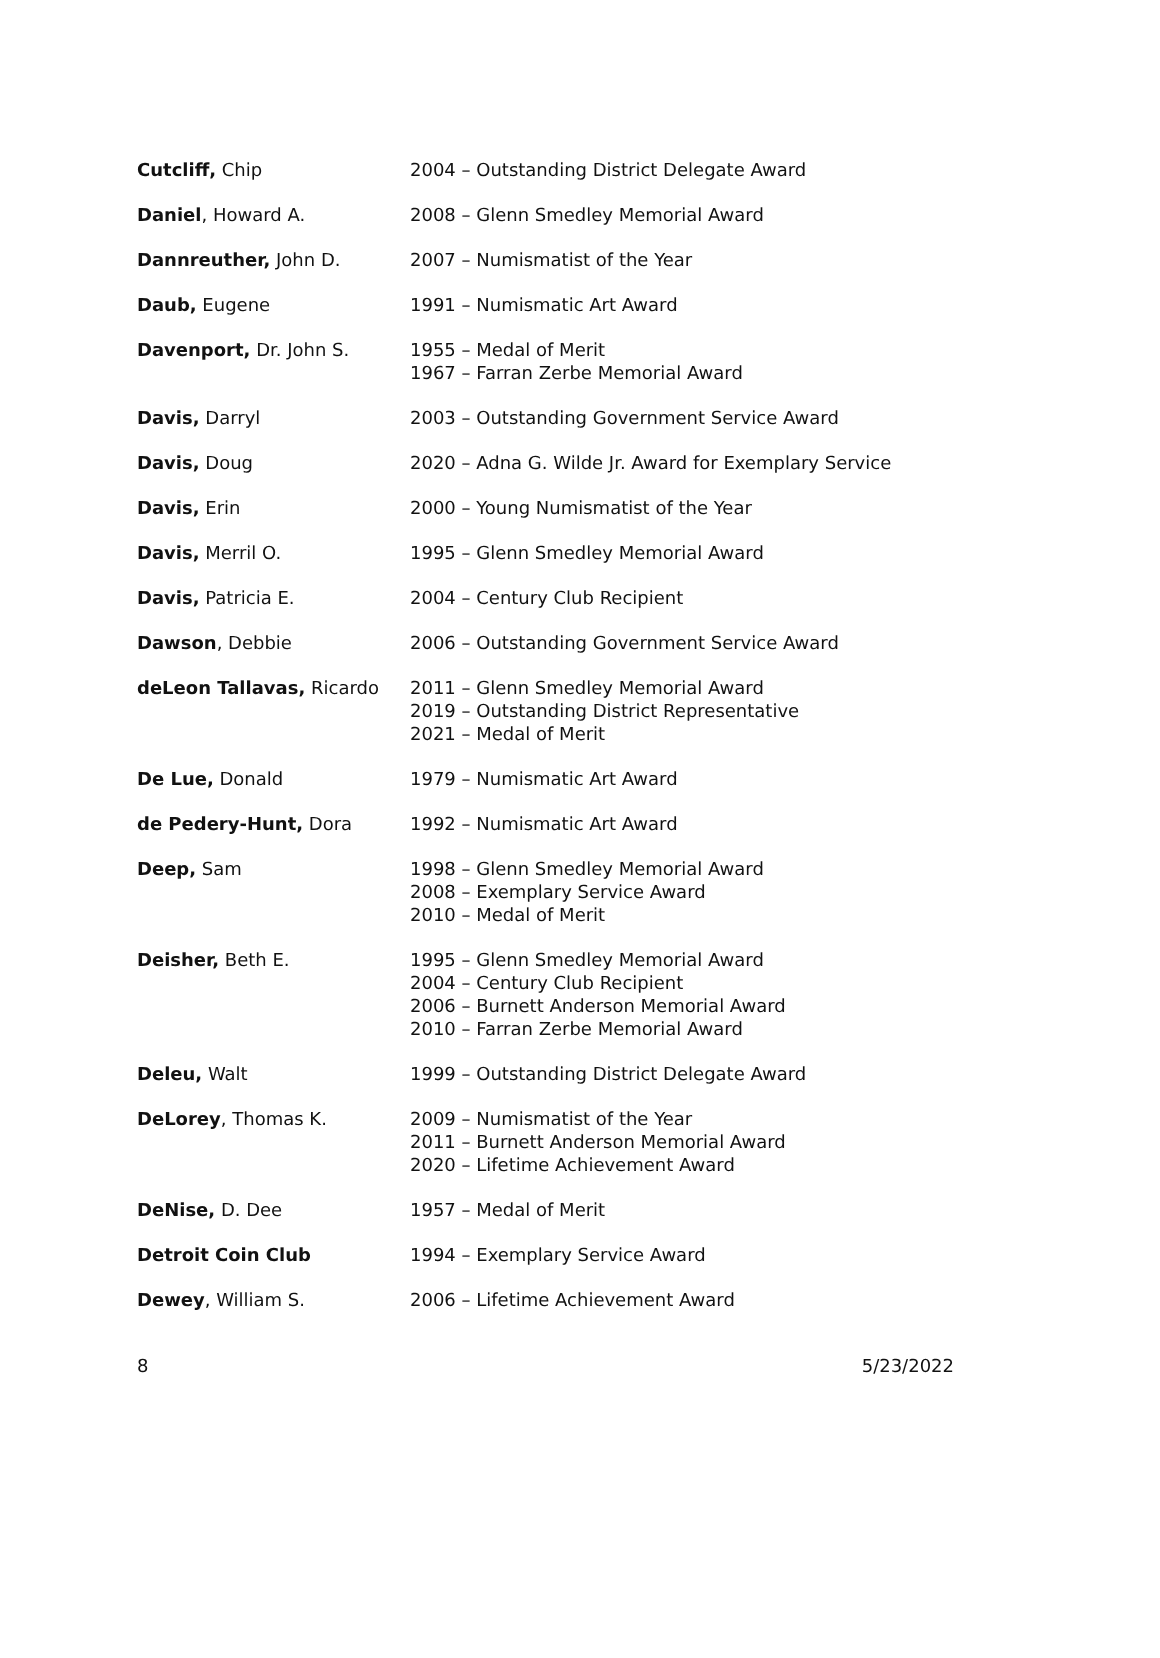| Cutcliff, Chip | 2004 – Outstanding District Delegate Award |
| Daniel , Howard A. | 2008 – Glenn Smedley Memorial Award |
| Dannreuther, John D. | 2007 – Numismatist of the Year |
| Daub, Eugene | 1991 – Numismatic Art Award |
| Davenport, Dr. John S. | 1955 – Medal of Merit 1967 – Farran Zerbe Memorial Award |
| Davis, Darryl | 2003 – Outstanding Government Service Award |
| Davis, Doug | 2020 – Adna G. Wilde Jr. Award for Exemplary Service |
| Davis, Erin | 2000 – Young Numismatist of the Year |
| Davis, Merril O. | 1995 – Glenn Smedley Memorial Award |
| Davis, Patricia E. | 2004 – Century Club Recipient |
| Dawson , Debbie | 2006 – Outstanding Government Service Award |
| deLeon Tallavas, Ricardo | 2011 – Glenn Smedley Memorial Award 2019 – Outstanding District Representative 2021 – Medal of Merit |
| De Lue, Donald | 1979 – Numismatic Art Award |
| de Pedery-Hunt, Dora | 1992 – Numismatic Art Award |
| Deep, Sam | 1998 – Glenn Smedley Memorial Award 2008 – Exemplary Service Award 2010 – Medal of Merit |
| Deisher, Beth E. | 1995 – Glenn Smedley Memorial Award 2004 – Century Club Recipient 2006 – Burnett Anderson Memorial Award 2010 – Farran Zerbe Memorial Award |
| Deleu, Walt | 1999 – Outstanding District Delegate Award |
| DeLorey , Thomas K. | 2009 – Numismatist of the Year 2011 – Burnett Anderson Memorial Award 2020 – Lifetime Achievement Award |
| DeNise, D. Dee | 1957 – Medal of Merit |
| Detroit Coin Club | 1994 – Exemplary Service Award |
| Dewey , William S. | 2006 – Lifetime Achievement Award |
8 5/23/2022